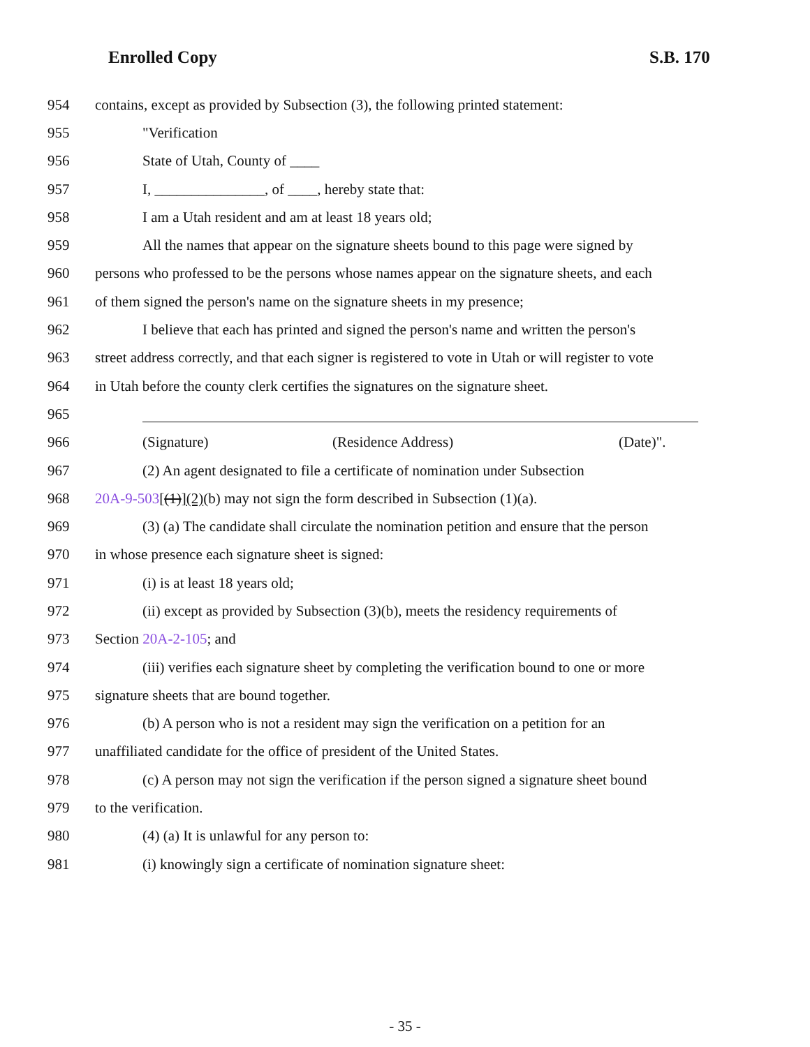Enrolled Copy S.B. 170
954 contains, except as provided by Subsection (3), the following printed statement:
955 "Verification
956 State of Utah, County of ____
957 I, _______________, of ____, hereby state that:
958 I am a Utah resident and am at least 18 years old;
959 All the names that appear on the signature sheets bound to this page were signed by
960 persons who professed to be the persons whose names appear on the signature sheets, and each
961 of them signed the person's name on the signature sheets in my presence;
962 I believe that each has printed and signed the person's name and written the person's
963 street address correctly, and that each signer is registered to vote in Utah or will register to vote
964 in Utah before the county clerk certifies the signatures on the signature sheet.
965
966 (Signature) (Residence Address) (Date)".
967 (2) An agent designated to file a certificate of nomination under Subsection
968 20A-9-503[(1)](2)(b) may not sign the form described in Subsection (1)(a).
969 (3) (a) The candidate shall circulate the nomination petition and ensure that the person
970 in whose presence each signature sheet is signed:
971 (i) is at least 18 years old;
972 (ii) except as provided by Subsection (3)(b), meets the residency requirements of
973 Section 20A-2-105; and
974 (iii) verifies each signature sheet by completing the verification bound to one or more
975 signature sheets that are bound together.
976 (b) A person who is not a resident may sign the verification on a petition for an
977 unaffiliated candidate for the office of president of the United States.
978 (c) A person may not sign the verification if the person signed a signature sheet bound
979 to the verification.
980 (4) (a) It is unlawful for any person to:
981 (i) knowingly sign a certificate of nomination signature sheet:
- 35 -